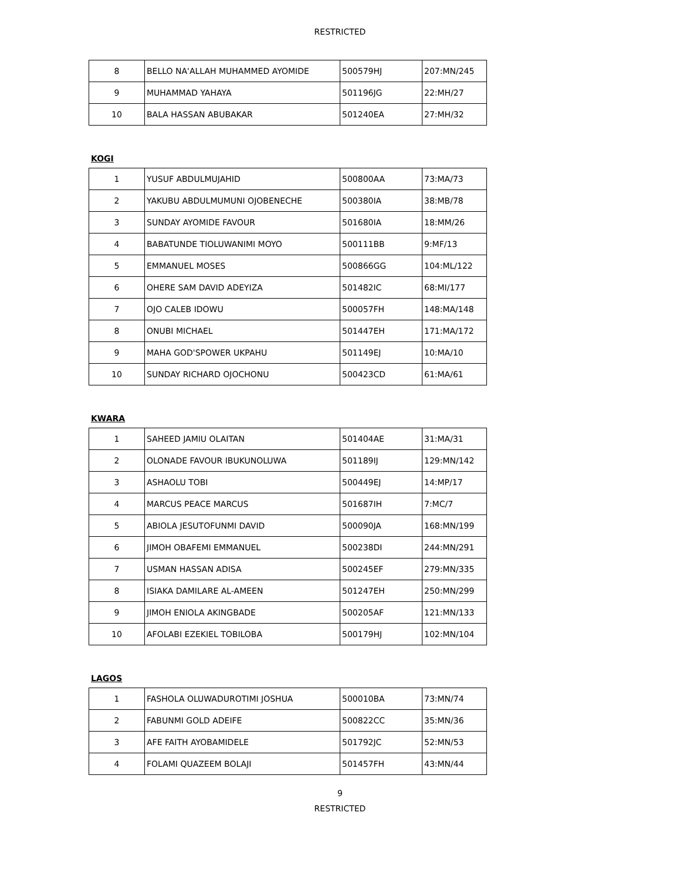RESTRICTED
| 8 | BELLO NA'ALLAH MUHAMMED AYOMIDE | 500579HJ | 207:MN/245 |
| 9 | MUHAMMAD YAHAYA | 501196JG | 22:MH/27 |
| 10 | BALA HASSAN ABUBAKAR | 501240EA | 27:MH/32 |
KOGI
| 1 | YUSUF ABDULMUJAHID | 500800AA | 73:MA/73 |
| 2 | YAKUBU ABDULMUMUNI OJOBENECHE | 500380IA | 38:MB/78 |
| 3 | SUNDAY AYOMIDE FAVOUR | 501680IA | 18:MM/26 |
| 4 | BABATUNDE TIOLUWANIMI MOYO | 500111BB | 9:MF/13 |
| 5 | EMMANUEL MOSES | 500866GG | 104:ML/122 |
| 6 | OHERE SAM DAVID ADEYIZA | 501482IC | 68:MI/177 |
| 7 | OJO CALEB IDOWU | 500057FH | 148:MA/148 |
| 8 | ONUBI MICHAEL | 501447EH | 171:MA/172 |
| 9 | MAHA GOD'SPOWER UKPAHU | 501149EJ | 10:MA/10 |
| 10 | SUNDAY RICHARD OJOCHONU | 500423CD | 61:MA/61 |
KWARA
| 1 | SAHEED JAMIU OLAITAN | 501404AE | 31:MA/31 |
| 2 | OLONADE FAVOUR IBUKUNOLUWA | 501189IJ | 129:MN/142 |
| 3 | ASHAOLU TOBI | 500449EJ | 14:MP/17 |
| 4 | MARCUS PEACE MARCUS | 501687IH | 7:MC/7 |
| 5 | ABIOLA JESUTOFUNMI DAVID | 500090JA | 168:MN/199 |
| 6 | JIMOH OBAFEMI EMMANUEL | 500238DI | 244:MN/291 |
| 7 | USMAN HASSAN ADISA | 500245EF | 279:MN/335 |
| 8 | ISIAKA DAMILARE AL-AMEEN | 501247EH | 250:MN/299 |
| 9 | JIMOH ENIOLA AKINGBADE | 500205AF | 121:MN/133 |
| 10 | AFOLABI EZEKIEL TOBILOBA | 500179HJ | 102:MN/104 |
LAGOS
| 1 | FASHOLA OLUWADUROTIMI JOSHUA | 500010BA | 73:MN/74 |
| 2 | FABUNMI GOLD ADEIFE | 500822CC | 35:MN/36 |
| 3 | AFE FAITH AYOBAMIDELE | 501792JC | 52:MN/53 |
| 4 | FOLAMI QUAZEEM BOLAJI | 501457FH | 43:MN/44 |
9
RESTRICTED